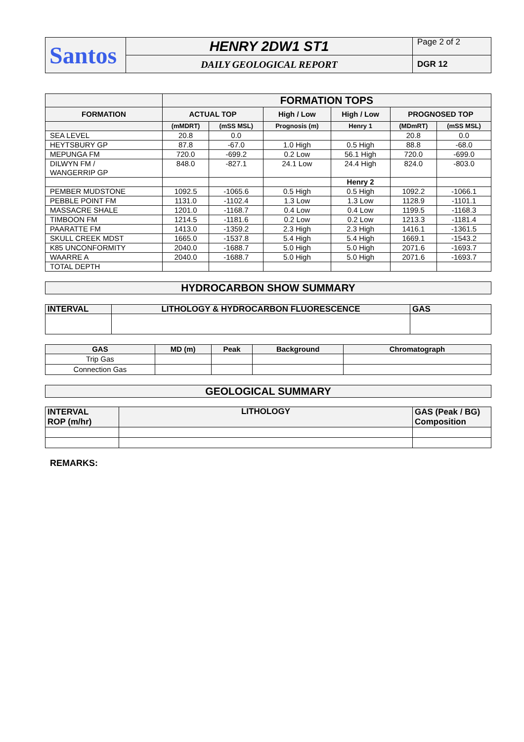| Santos | HENRY 2DW1 ST1 | Page 2 of 2 |
| | DAILY GEOLOGICAL REPORT | DGR 12 |
| | FORMATION TOPS | | | | | |
| --- | --- | --- | --- | --- | --- | --- |
| FORMATION | ACTUAL TOP | | High / Low | High / Low | PROGNOSED TOP | |
| | (mMDRT) | (mSS MSL) | Prognosis (m) | Henry 1 | (MDmRT) | (mSS MSL) |
| SEA LEVEL | 20.8 | 0.0 | | | 20.8 | 0.0 |
| HEYTSBURY GP | 87.8 | -67.0 | 1.0 High | 0.5 High | 88.8 | -68.0 |
| MEPUNGA FM | 720.0 | -699.2 | 0.2 Low | 56.1 High | 720.0 | -699.0 |
| DILWYN FM / WANGERRIP GP | 848.0 | -827.1 | 24.1 Low | 24.4 High | 824.0 | -803.0 |
| | | | | Henry 2 | | |
| PEMBER MUDSTONE | 1092.5 | -1065.6 | 0.5 High | 0.5 High | 1092.2 | -1066.1 |
| PEBBLE POINT FM | 1131.0 | -1102.4 | 1.3 Low | 1.3 Low | 1128.9 | -1101.1 |
| MASSACRE SHALE | 1201.0 | -1168.7 | 0.4 Low | 0.4 Low | 1199.5 | -1168.3 |
| TIMBOON FM | 1214.5 | -1181.6 | 0.2 Low | 0.2 Low | 1213.3 | -1181.4 |
| PAARATTE FM | 1413.0 | -1359.2 | 2.3 High | 2.3 High | 1416.1 | -1361.5 |
| SKULL CREEK MDST | 1665.0 | -1537.8 | 5.4 High | 5.4 High | 1669.1 | -1543.2 |
| K85 UNCONFORMITY | 2040.0 | -1688.7 | 5.0 High | 5.0 High | 2071.6 | -1693.7 |
| WAARRE A | 2040.0 | -1688.7 | 5.0 High | 5.0 High | 2071.6 | -1693.7 |
| TOTAL DEPTH | | | | | | |
| HYDROCARBON SHOW SUMMARY |
| --- |
| INTERVAL | LITHOLOGY & HYDROCARBON FLUORESCENCE | GAS |
| --- | --- | --- |
| GAS | MD (m) | Peak | Background | Chromatograph |
| --- | --- | --- | --- | --- |
| Trip Gas | | | | |
| Connection Gas | | | | |
| GEOLOGICAL SUMMARY |
| --- |
| INTERVAL ROP (m/hr) | LITHOLOGY | GAS (Peak / BG) Composition |
| --- | --- | --- |
REMARKS: